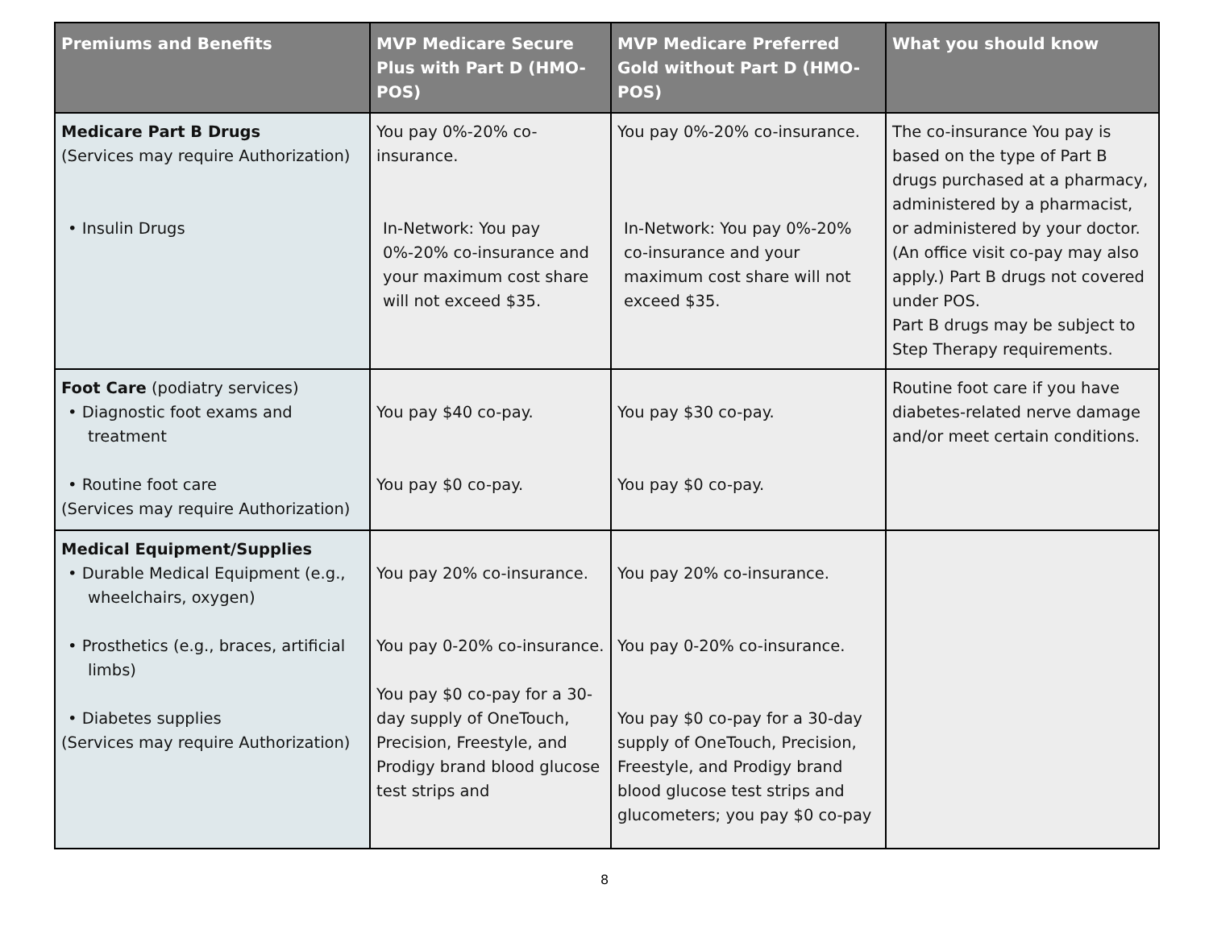| Premiums and Benefits | MVP Medicare Secure Plus with Part D (HMO-POS) | MVP Medicare Preferred Gold without Part D (HMO-POS) | What you should know |
| --- | --- | --- | --- |
| Medicare Part B Drugs (Services may require Authorization) • Insulin Drugs | You pay 0%-20% co-insurance. In-Network: You pay 0%-20% co-insurance and your maximum cost share will not exceed $35. | You pay 0%-20% co-insurance. In-Network: You pay 0%-20% co-insurance and your maximum cost share will not exceed $35. | The co-insurance You pay is based on the type of Part B drugs purchased at a pharmacy, administered by a pharmacist, or administered by your doctor. (An office visit co-pay may also apply.) Part B drugs not covered under POS. Part B drugs may be subject to Step Therapy requirements. |
| Foot Care (podiatry services) • Diagnostic foot exams and treatment • Routine foot care (Services may require Authorization) | You pay $40 co-pay. You pay $0 co-pay. | You pay $30 co-pay. You pay $0 co-pay. | Routine foot care if you have diabetes-related nerve damage and/or meet certain conditions. |
| Medical Equipment/Supplies • Durable Medical Equipment (e.g., wheelchairs, oxygen) • Prosthetics (e.g., braces, artificial limbs) • Diabetes supplies (Services may require Authorization) | You pay 20% co-insurance. You pay 0-20% co-insurance. You pay $0 co-pay for a 30-day supply of OneTouch, Precision, Freestyle, and Prodigy brand blood glucose test strips and | You pay 20% co-insurance. You pay 0-20% co-insurance. You pay $0 co-pay for a 30-day supply of OneTouch, Precision, Freestyle, and Prodigy brand blood glucose test strips and glucometers; you pay $0 co-pay | |
8